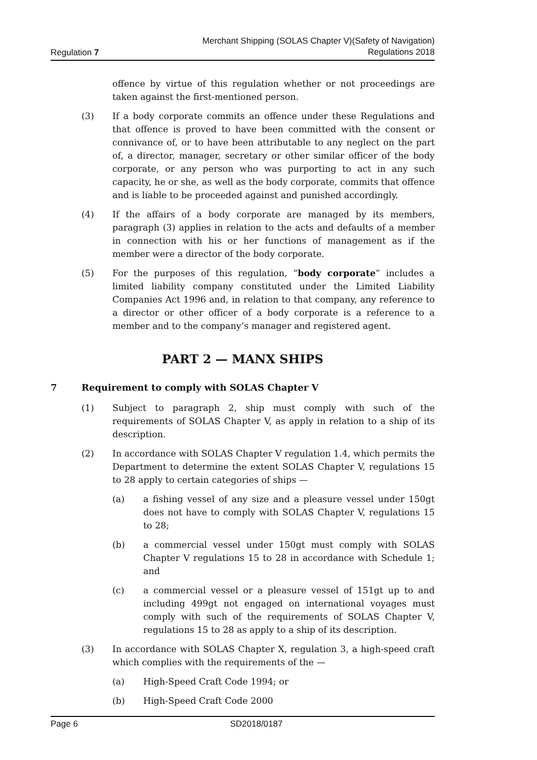Regulation 7
Merchant Shipping (SOLAS Chapter V)(Safety of Navigation)
Regulations 2018
offence by virtue of this regulation whether or not proceedings are taken against the first-mentioned person.
(3) If a body corporate commits an offence under these Regulations and that offence is proved to have been committed with the consent or connivance of, or to have been attributable to any neglect on the part of, a director, manager, secretary or other similar officer of the body corporate, or any person who was purporting to act in any such capacity, he or she, as well as the body corporate, commits that offence and is liable to be proceeded against and punished accordingly.
(4) If the affairs of a body corporate are managed by its members, paragraph (3) applies in relation to the acts and defaults of a member in connection with his or her functions of management as if the member were a director of the body corporate.
(5) For the purposes of this regulation, “body corporate” includes a limited liability company constituted under the Limited Liability Companies Act 1996 and, in relation to that company, any reference to a director or other officer of a body corporate is a reference to a member and to the company’s manager and registered agent.
PART 2 — MANX SHIPS
7 Requirement to comply with SOLAS Chapter V
(1) Subject to paragraph 2, ship must comply with such of the requirements of SOLAS Chapter V, as apply in relation to a ship of its description.
(2) In accordance with SOLAS Chapter V regulation 1.4, which permits the Department to determine the extent SOLAS Chapter V, regulations 15 to 28 apply to certain categories of ships —
(a) a fishing vessel of any size and a pleasure vessel under 150gt does not have to comply with SOLAS Chapter V, regulations 15 to 28;
(b) a commercial vessel under 150gt must comply with SOLAS Chapter V regulations 15 to 28 in accordance with Schedule 1; and
(c) a commercial vessel or a pleasure vessel of 151gt up to and including 499gt not engaged on international voyages must comply with such of the requirements of SOLAS Chapter V, regulations 15 to 28 as apply to a ship of its description.
(3) In accordance with SOLAS Chapter X, regulation 3, a high-speed craft which complies with the requirements of the —
(a) High-Speed Craft Code 1994; or
(b) High-Speed Craft Code 2000
Page 6 SD2018/0187